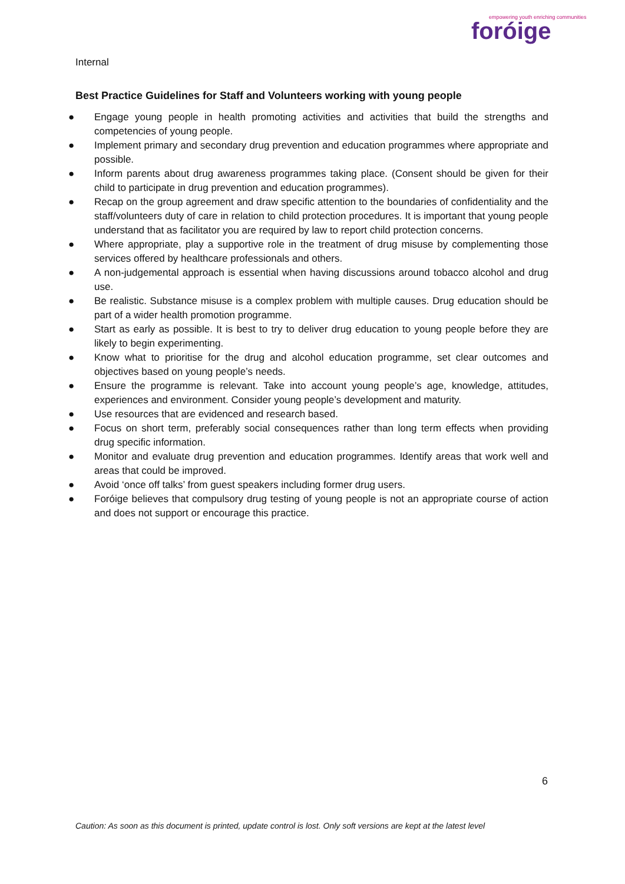Internal
empowering youth enriching communities
foróige
Best Practice Guidelines for Staff and Volunteers working with young people
● Engage young people in health promoting activities and activities that build the strengths and competencies of young people.
● Implement primary and secondary drug prevention and education programmes where appropriate and possible.
● Inform parents about drug awareness programmes taking place. (Consent should be given for their child to participate in drug prevention and education programmes).
● Recap on the group agreement and draw specific attention to the boundaries of confidentiality and the staff/volunteers duty of care in relation to child protection procedures. It is important that young people understand that as facilitator you are required by law to report child protection concerns.
● Where appropriate, play a supportive role in the treatment of drug misuse by complementing those services offered by healthcare professionals and others.
● A non-judgemental approach is essential when having discussions around tobacco alcohol and drug use.
● Be realistic. Substance misuse is a complex problem with multiple causes. Drug education should be part of a wider health promotion programme.
● Start as early as possible. It is best to try to deliver drug education to young people before they are likely to begin experimenting.
● Know what to prioritise for the drug and alcohol education programme, set clear outcomes and objectives based on young people’s needs.
● Ensure the programme is relevant. Take into account young people’s age, knowledge, attitudes, experiences and environment. Consider young people’s development and maturity.
● Use resources that are evidenced and research based.
● Focus on short term, preferably social consequences rather than long term effects when providing drug specific information.
● Monitor and evaluate drug prevention and education programmes. Identify areas that work well and areas that could be improved.
● Avoid ‘once off talks’ from guest speakers including former drug users.
● Foróige believes that compulsory drug testing of young people is not an appropriate course of action and does not support or encourage this practice.
6
Caution: As soon as this document is printed, update control is lost. Only soft versions are kept at the latest level